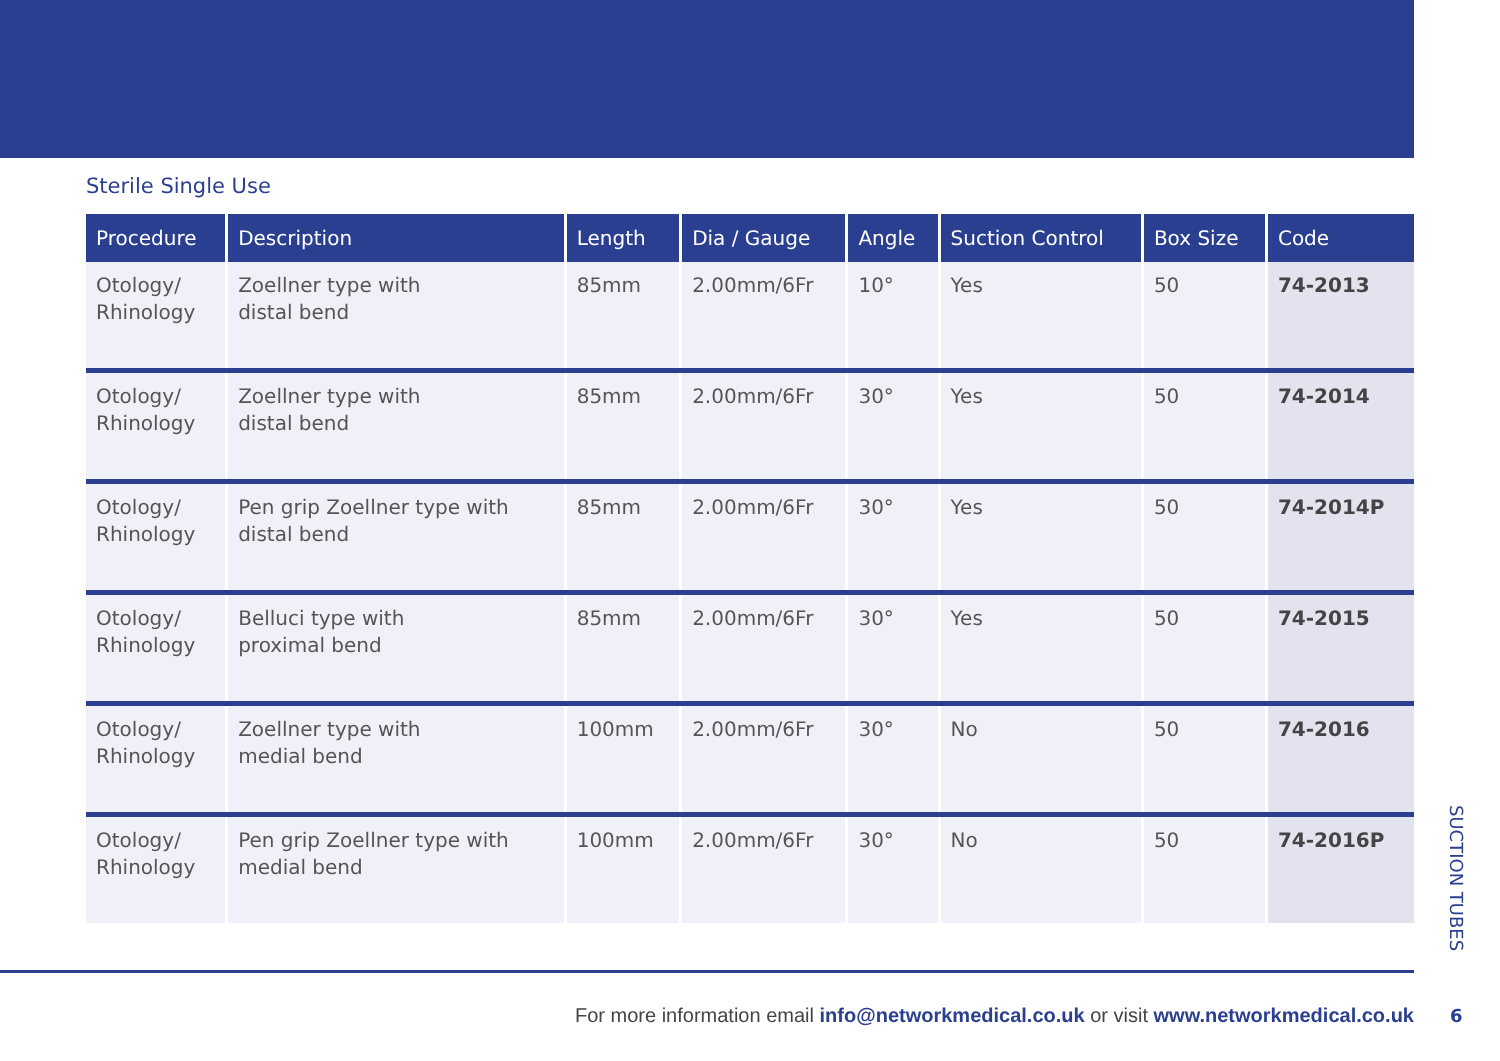Sterile Single Use
| Procedure | Description | Length | Dia / Gauge | Angle | Suction Control | Box Size | Code |
| --- | --- | --- | --- | --- | --- | --- | --- |
| Otology/ Rhinology | Zoellner type with distal bend | 85mm | 2.00mm/6Fr | 10° | Yes | 50 | 74-2013 |
| Otology/ Rhinology | Zoellner type with distal bend | 85mm | 2.00mm/6Fr | 30° | Yes | 50 | 74-2014 |
| Otology/ Rhinology | Pen grip Zoellner type with distal bend | 85mm | 2.00mm/6Fr | 30° | Yes | 50 | 74-2014P |
| Otology/ Rhinology | Belluci type with proximal bend | 85mm | 2.00mm/6Fr | 30° | Yes | 50 | 74-2015 |
| Otology/ Rhinology | Zoellner type with medial bend | 100mm | 2.00mm/6Fr | 30° | No | 50 | 74-2016 |
| Otology/ Rhinology | Pen grip Zoellner type with medial bend | 100mm | 2.00mm/6Fr | 30° | No | 50 | 74-2016P |
For more information email info@networkmedical.co.uk or visit www.networkmedical.co.uk
SUCTION TUBES
6